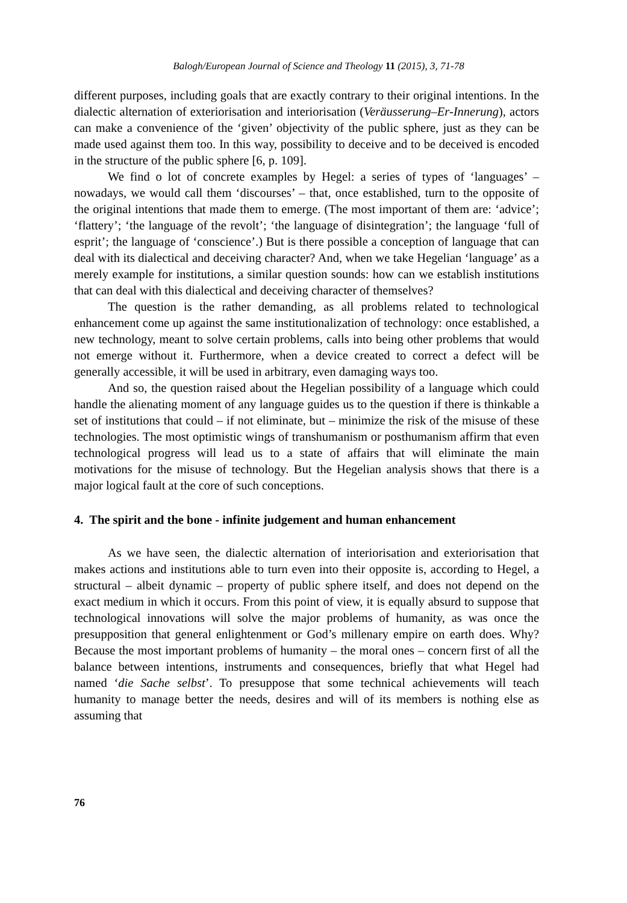Balogh/European Journal of Science and Theology 11 (2015), 3, 71-78
different purposes, including goals that are exactly contrary to their original intentions. In the dialectic alternation of exteriorisation and interiorisation (Veräusserung–Er-Innerung), actors can make a convenience of the ‘given’ objectivity of the public sphere, just as they can be made used against them too. In this way, possibility to deceive and to be deceived is encoded in the structure of the public sphere [6, p. 109].
We find o lot of concrete examples by Hegel: a series of types of ‘languages’ – nowadays, we would call them ‘discourses’ – that, once established, turn to the opposite of the original intentions that made them to emerge. (The most important of them are: ‘advice’; ‘flattery’; ‘the language of the revolt’; ‘the language of disintegration’; the language ‘full of esprit’; the language of ‘conscience’.) But is there possible a conception of language that can deal with its dialectical and deceiving character? And, when we take Hegelian ‘language’ as a merely example for institutions, a similar question sounds: how can we establish institutions that can deal with this dialectical and deceiving character of themselves?
The question is the rather demanding, as all problems related to technological enhancement come up against the same institutionalization of technology: once established, a new technology, meant to solve certain problems, calls into being other problems that would not emerge without it. Furthermore, when a device created to correct a defect will be generally accessible, it will be used in arbitrary, even damaging ways too.
And so, the question raised about the Hegelian possibility of a language which could handle the alienating moment of any language guides us to the question if there is thinkable a set of institutions that could – if not eliminate, but – minimize the risk of the misuse of these technologies. The most optimistic wings of transhumanism or posthumanism affirm that even technological progress will lead us to a state of affairs that will eliminate the main motivations for the misuse of technology. But the Hegelian analysis shows that there is a major logical fault at the core of such conceptions.
4. The spirit and the bone - infinite judgement and human enhancement
As we have seen, the dialectic alternation of interiorisation and exteriorisation that makes actions and institutions able to turn even into their opposite is, according to Hegel, a structural – albeit dynamic – property of public sphere itself, and does not depend on the exact medium in which it occurs. From this point of view, it is equally absurd to suppose that technological innovations will solve the major problems of humanity, as was once the presupposition that general enlightenment or God’s millenary empire on earth does. Why? Because the most important problems of humanity – the moral ones – concern first of all the balance between intentions, instruments and consequences, briefly that what Hegel had named ‘die Sache selbst’. To presuppose that some technical achievements will teach humanity to manage better the needs, desires and will of its members is nothing else as assuming that
76